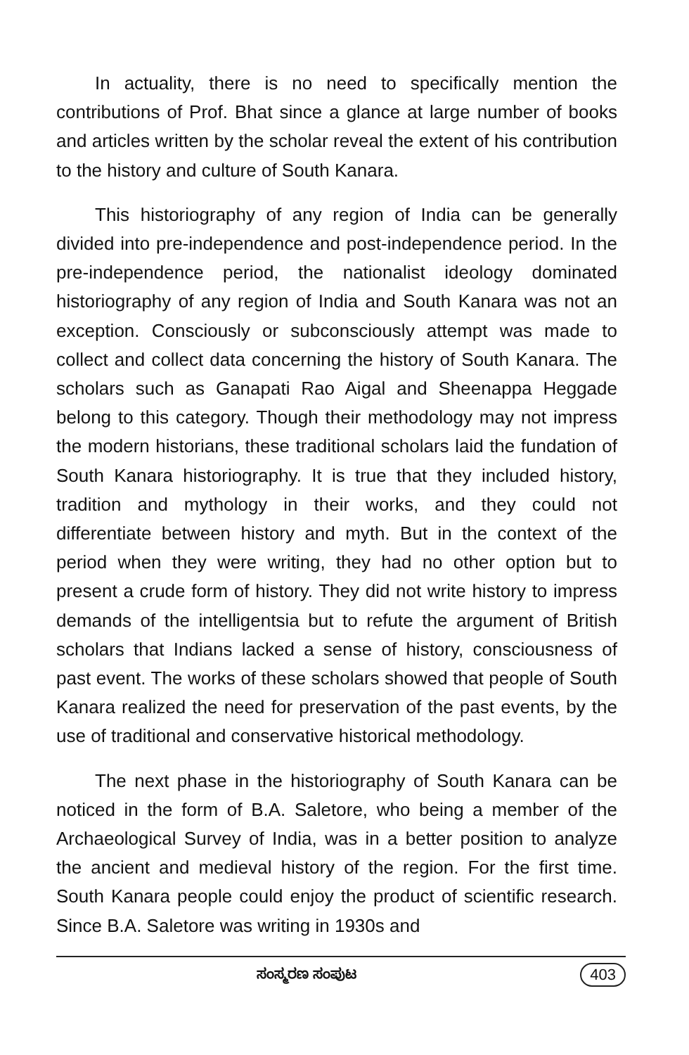In actuality, there is no need to specifically mention the contributions of Prof. Bhat since a glance at large number of books and articles written by the scholar reveal the extent of his contribution to the history and culture of South Kanara.
This historiography of any region of India can be generally divided into pre-independence and post-independence period. In the pre-independence period, the nationalist ideology dominated historiography of any region of India and South Kanara was not an exception. Consciously or subconsciously attempt was made to collect and collect data concerning the history of South Kanara. The scholars such as Ganapati Rao Aigal and Sheenappa Heggade belong to this category. Though their methodology may not impress the modern historians, these traditional scholars laid the fundation of South Kanara historiography. It is true that they included history, tradition and mythology in their works, and they could not differentiate between history and myth. But in the context of the period when they were writing, they had no other option but to present a crude form of history. They did not write history to impress demands of the intelligentsia but to refute the argument of British scholars that Indians lacked a sense of history, consciousness of past event. The works of these scholars showed that people of South Kanara realized the need for preservation of the past events, by the use of traditional and conservative historical methodology.
The next phase in the historiography of South Kanara can be noticed in the form of B.A. Saletore, who being a member of the Archaeological Survey of India, was in a better position to analyze the ancient and medieval history of the region. For the first time. South Kanara people could enjoy the product of scientific research. Since B.A. Saletore was writing in 1930s and
ಸಂಸ್ಮರಣ ಸಂಪುಟ 403